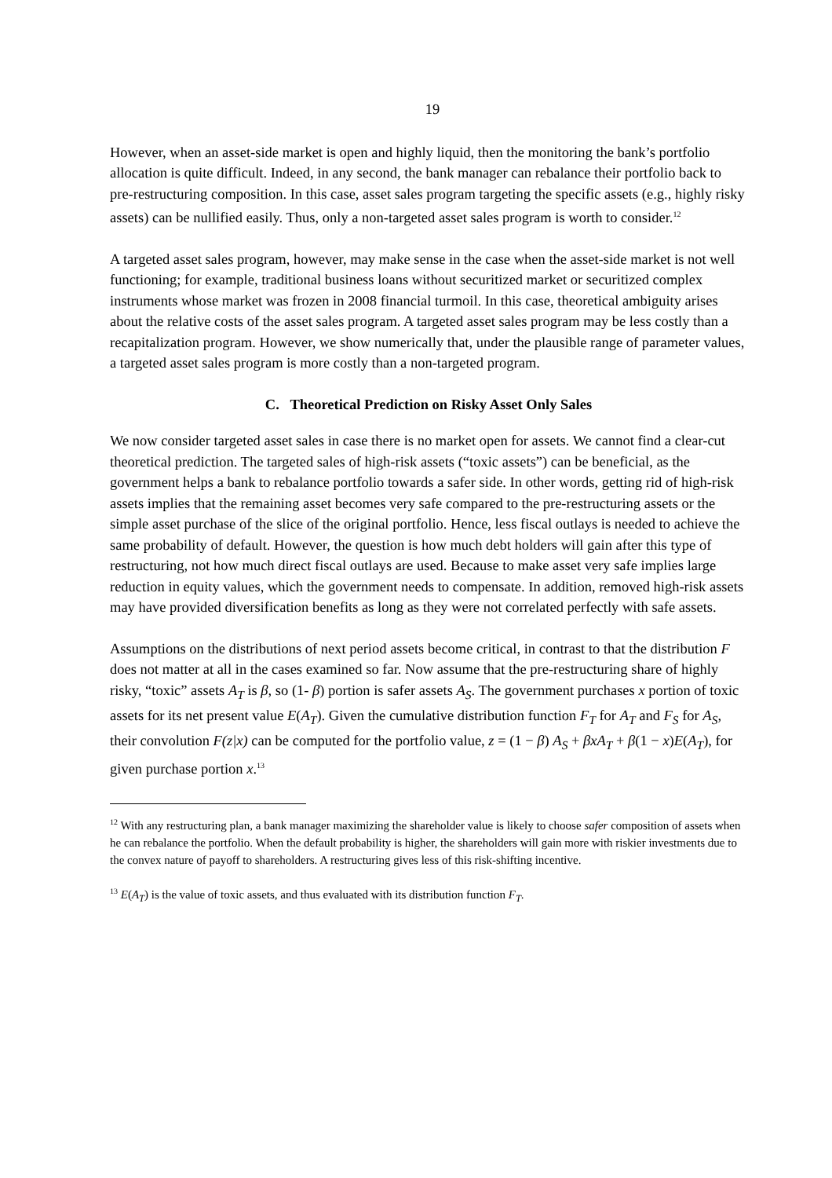19
However, when an asset-side market is open and highly liquid, then the monitoring the bank’s portfolio allocation is quite difficult. Indeed, in any second, the bank manager can rebalance their portfolio back to pre-restructuring composition. In this case, asset sales program targeting the specific assets (e.g., highly risky assets) can be nullified easily. Thus, only a non-targeted asset sales program is worth to consider.<sup>12</sup>
A targeted asset sales program, however, may make sense in the case when the asset-side market is not well functioning; for example, traditional business loans without securitized market or securitized complex instruments whose market was frozen in 2008 financial turmoil. In this case, theoretical ambiguity arises about the relative costs of the asset sales program. A targeted asset sales program may be less costly than a recapitalization program. However, we show numerically that, under the plausible range of parameter values, a targeted asset sales program is more costly than a non-targeted program.
C. Theoretical Prediction on Risky Asset Only Sales
We now consider targeted asset sales in case there is no market open for assets. We cannot find a clear-cut theoretical prediction. The targeted sales of high-risk assets (“toxic assets”) can be beneficial, as the government helps a bank to rebalance portfolio towards a safer side. In other words, getting rid of high-risk assets implies that the remaining asset becomes very safe compared to the pre-restructuring assets or the simple asset purchase of the slice of the original portfolio. Hence, less fiscal outlays is needed to achieve the same probability of default. However, the question is how much debt holders will gain after this type of restructuring, not how much direct fiscal outlays are used. Because to make asset very safe implies large reduction in equity values, which the government needs to compensate. In addition, removed high-risk assets may have provided diversification benefits as long as they were not correlated perfectly with safe assets.
Assumptions on the distributions of next period assets become critical, in contrast to that the distribution F does not matter at all in the cases examined so far. Now assume that the pre-restructuring share of highly risky, “toxic” assets A<sub>T</sub> is β, so (1- β) portion is safer assets A<sub>S</sub>. The government purchases x portion of toxic assets for its net present value E(A<sub>T</sub>). Given the cumulative distribution function F<sub>T</sub> for A<sub>T</sub> and F<sub>S</sub> for A<sub>S</sub>, their convolution F(z|x) can be computed for the portfolio value, z = (1 − β) A<sub>S</sub> + βxA<sub>T</sub> + β(1 − x)E(A<sub>T</sub>), for given purchase portion x.<sup>13</sup>
<sup>12</sup> With any restructuring plan, a bank manager maximizing the shareholder value is likely to choose safer composition of assets when he can rebalance the portfolio. When the default probability is higher, the shareholders will gain more with riskier investments due to the convex nature of payoff to shareholders. A restructuring gives less of this risk-shifting incentive.
<sup>13</sup> E(A<sub>T</sub>) is the value of toxic assets, and thus evaluated with its distribution function F<sub>T</sub>.